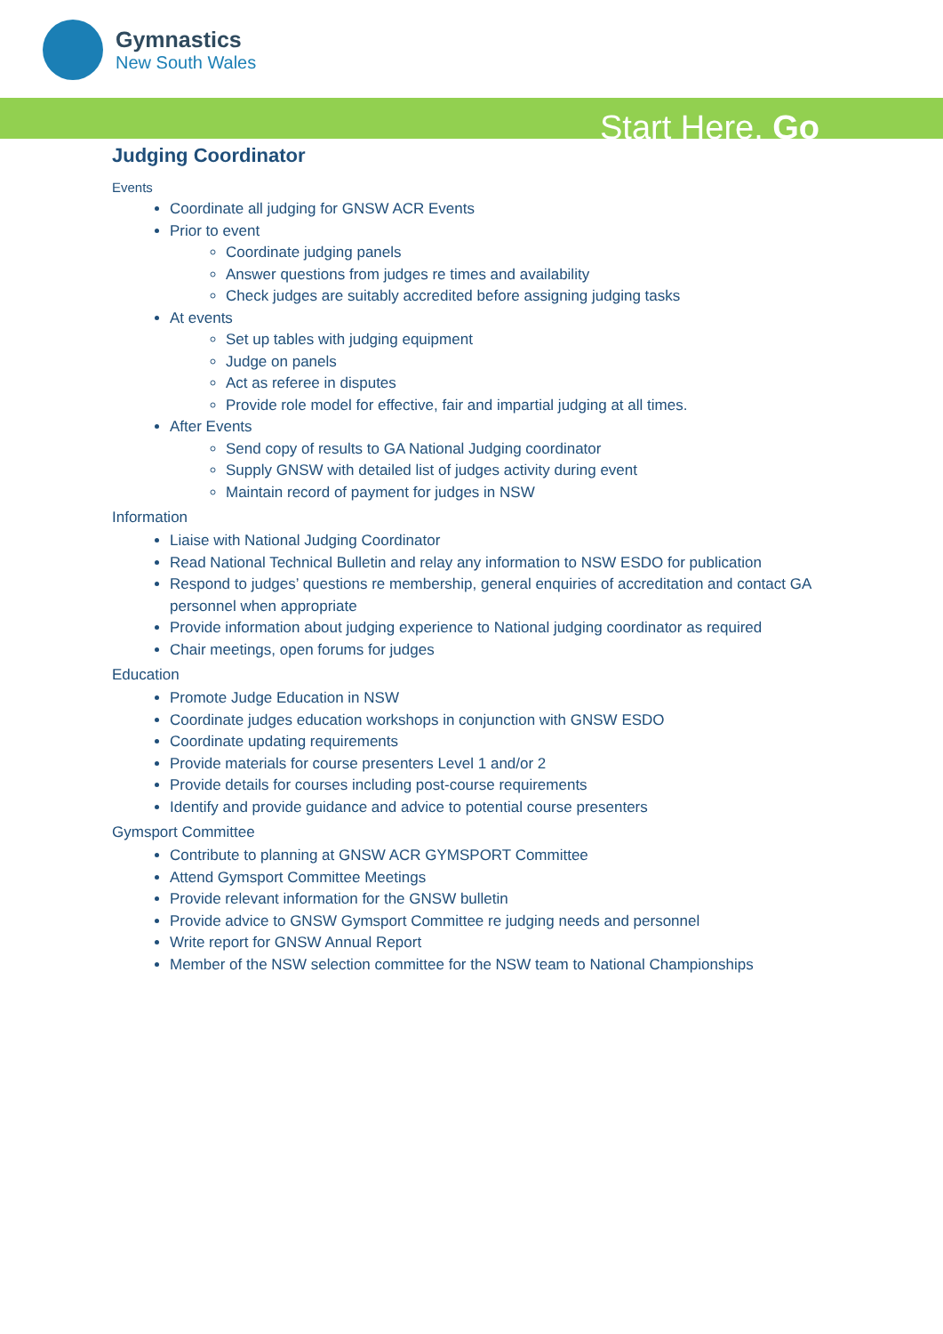Gymnastics
New South Wales
Start Here. Go
Judging Coordinator
Events
Coordinate all judging for GNSW ACR Events
Prior to event
Coordinate judging panels
Answer questions from judges re times and availability
Check judges are suitably accredited before assigning judging tasks
At events
Set up tables with judging equipment
Judge on panels
Act as referee in disputes
Provide role model for effective, fair and impartial judging at all times.
After Events
Send copy of results to GA National Judging coordinator
Supply GNSW with detailed list of judges activity during event
Maintain record of payment for judges in NSW
Information
Liaise with National Judging Coordinator
Read National Technical Bulletin and relay any information to NSW ESDO for publication
Respond to judges’ questions re membership, general enquiries of accreditation and contact GA personnel when appropriate
Provide information about judging experience to National judging coordinator as required
Chair meetings, open forums for judges
Education
Promote Judge Education in NSW
Coordinate judges education workshops in conjunction with GNSW ESDO
Coordinate updating requirements
Provide materials for course presenters Level 1 and/or 2
Provide details for courses including post-course requirements
Identify and provide guidance and advice to potential course presenters
Gymsport Committee
Contribute to planning at GNSW ACR GYMSPORT Committee
Attend Gymsport Committee Meetings
Provide relevant information for the GNSW bulletin
Provide advice to GNSW Gymsport Committee re judging needs and personnel
Write report for GNSW Annual Report
Member of the NSW selection committee for the NSW team to National Championships